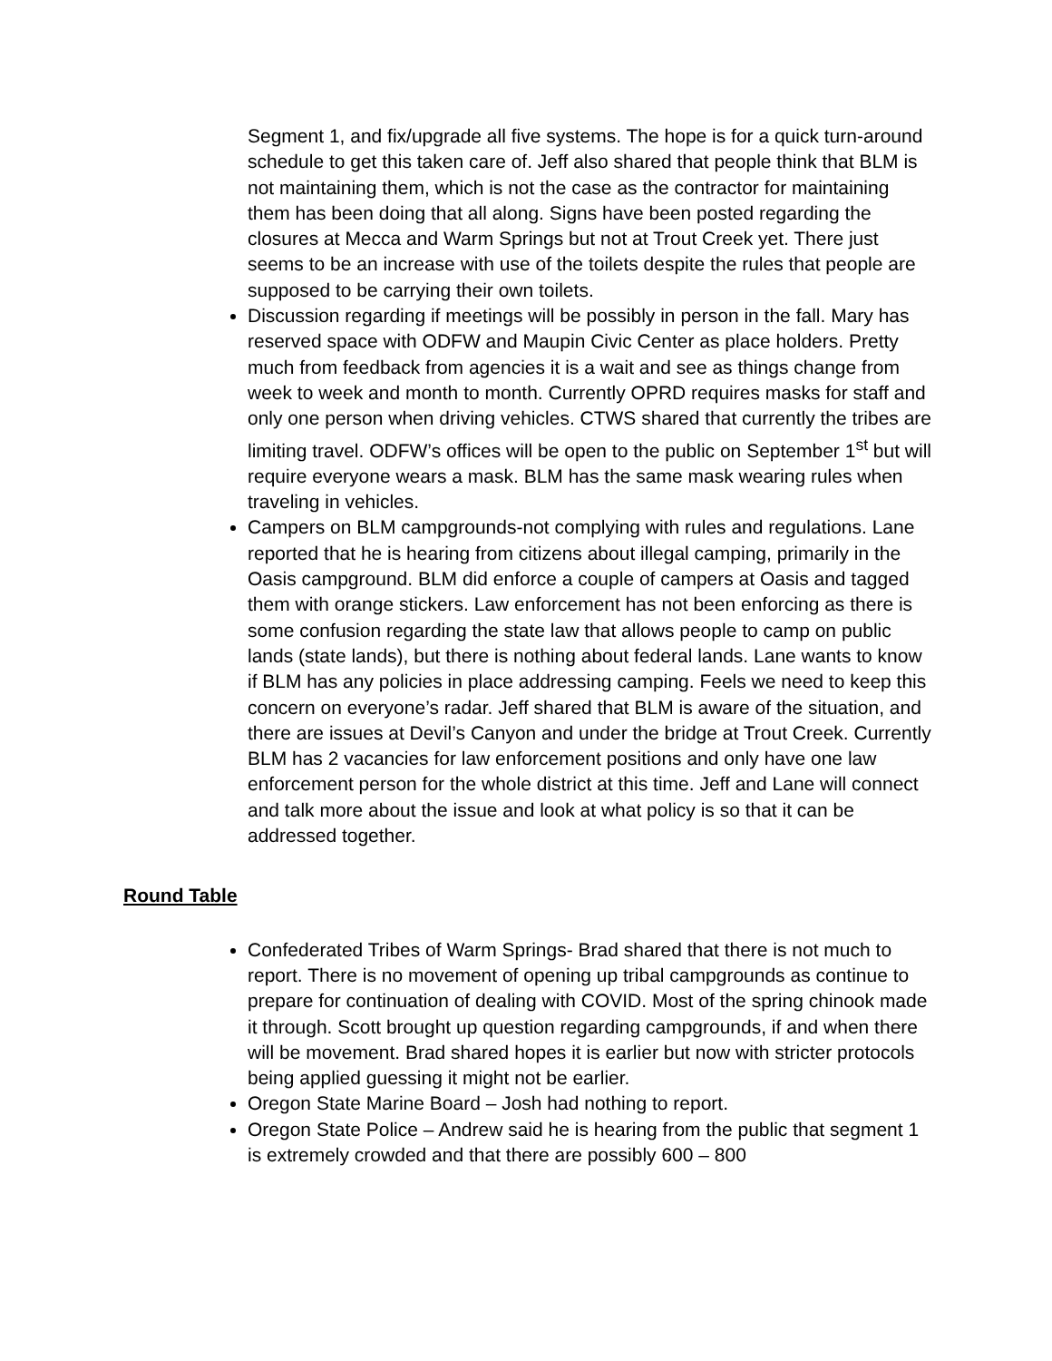Segment 1, and fix/upgrade all five systems. The hope is for a quick turn-around schedule to get this taken care of. Jeff also shared that people think that BLM is not maintaining them, which is not the case as the contractor for maintaining them has been doing that all along. Signs have been posted regarding the closures at Mecca and Warm Springs but not at Trout Creek yet. There just seems to be an increase with use of the toilets despite the rules that people are supposed to be carrying their own toilets.
Discussion regarding if meetings will be possibly in person in the fall. Mary has reserved space with ODFW and Maupin Civic Center as place holders. Pretty much from feedback from agencies it is a wait and see as things change from week to week and month to month. Currently OPRD requires masks for staff and only one person when driving vehicles. CTWS shared that currently the tribes are limiting travel. ODFW’s offices will be open to the public on September 1<sup>st</sup> but will require everyone wears a mask. BLM has the same mask wearing rules when traveling in vehicles.
Campers on BLM campgrounds-not complying with rules and regulations. Lane reported that he is hearing from citizens about illegal camping, primarily in the Oasis campground. BLM did enforce a couple of campers at Oasis and tagged them with orange stickers. Law enforcement has not been enforcing as there is some confusion regarding the state law that allows people to camp on public lands (state lands), but there is nothing about federal lands. Lane wants to know if BLM has any policies in place addressing camping. Feels we need to keep this concern on everyone’s radar. Jeff shared that BLM is aware of the situation, and there are issues at Devil’s Canyon and under the bridge at Trout Creek. Currently BLM has 2 vacancies for law enforcement positions and only have one law enforcement person for the whole district at this time. Jeff and Lane will connect and talk more about the issue and look at what policy is so that it can be addressed together.
Round Table
Confederated Tribes of Warm Springs- Brad shared that there is not much to report. There is no movement of opening up tribal campgrounds as continue to prepare for continuation of dealing with COVID. Most of the spring chinook made it through. Scott brought up question regarding campgrounds, if and when there will be movement. Brad shared hopes it is earlier but now with stricter protocols being applied guessing it might not be earlier.
Oregon State Marine Board – Josh had nothing to report.
Oregon State Police – Andrew said he is hearing from the public that segment 1 is extremely crowded and that there are possibly 600 – 800